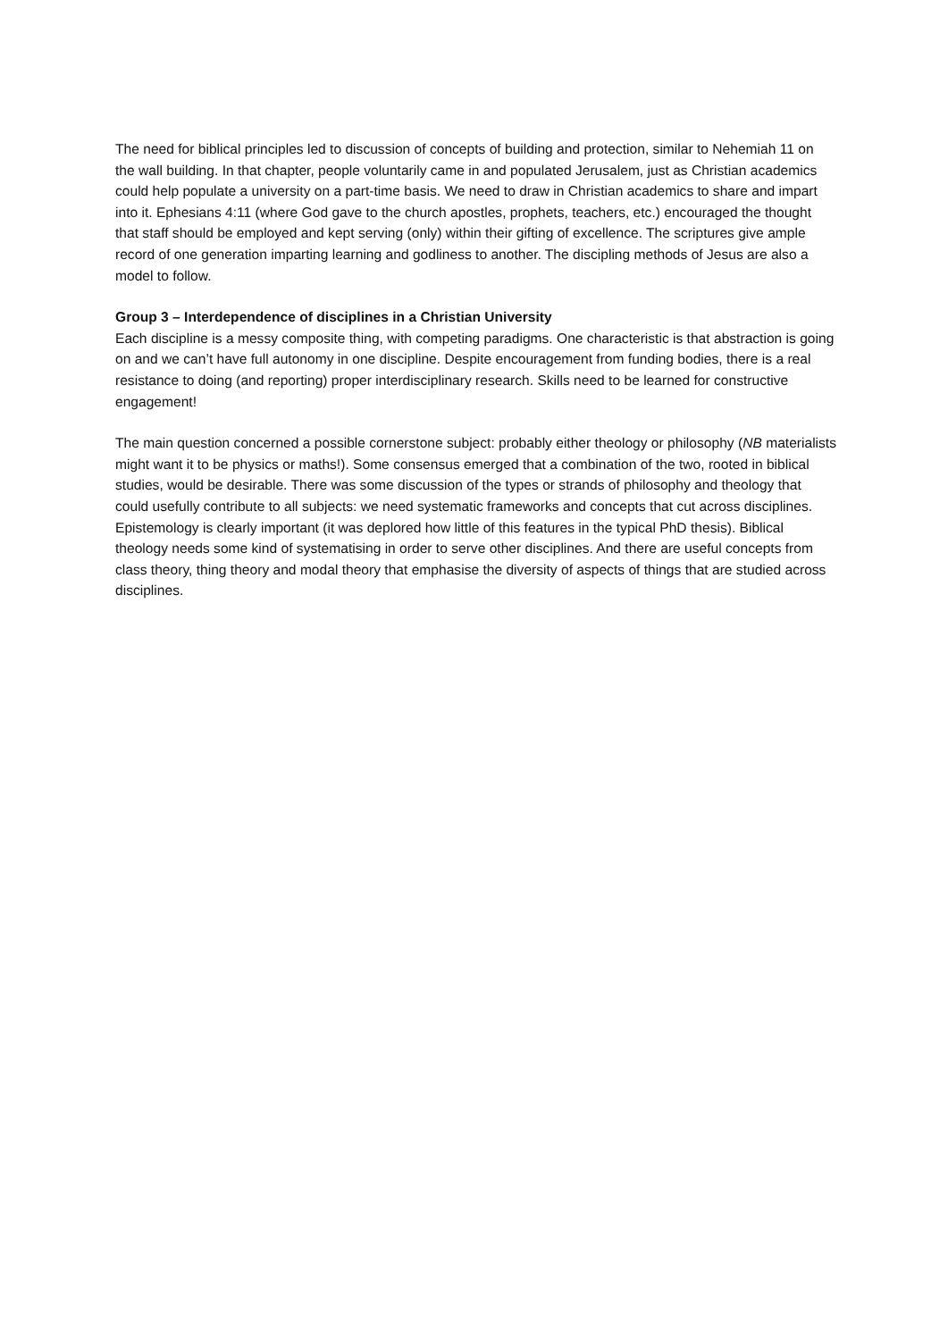The need for biblical principles led to discussion of concepts of building and protection, similar to Nehemiah 11 on the wall building. In that chapter, people voluntarily came in and populated Jerusalem, just as Christian academics could help populate a university on a part-time basis. We need to draw in Christian academics to share and impart into it. Ephesians 4:11 (where God gave to the church apostles, prophets, teachers, etc.) encouraged the thought that staff should be employed and kept serving (only) within their gifting of excellence. The scriptures give ample record of one generation imparting learning and godliness to another. The discipling methods of Jesus are also a model to follow.
Group 3 – Interdependence of disciplines in a Christian University
Each discipline is a messy composite thing, with competing paradigms. One characteristic is that abstraction is going on and we can’t have full autonomy in one discipline. Despite encouragement from funding bodies, there is a real resistance to doing (and reporting) proper interdisciplinary research. Skills need to be learned for constructive engagement!
The main question concerned a possible cornerstone subject: probably either theology or philosophy (NB materialists might want it to be physics or maths!). Some consensus emerged that a combination of the two, rooted in biblical studies, would be desirable. There was some discussion of the types or strands of philosophy and theology that could usefully contribute to all subjects: we need systematic frameworks and concepts that cut across disciplines. Epistemology is clearly important (it was deplored how little of this features in the typical PhD thesis). Biblical theology needs some kind of systematising in order to serve other disciplines. And there are useful concepts from class theory, thing theory and modal theory that emphasise the diversity of aspects of things that are studied across disciplines.